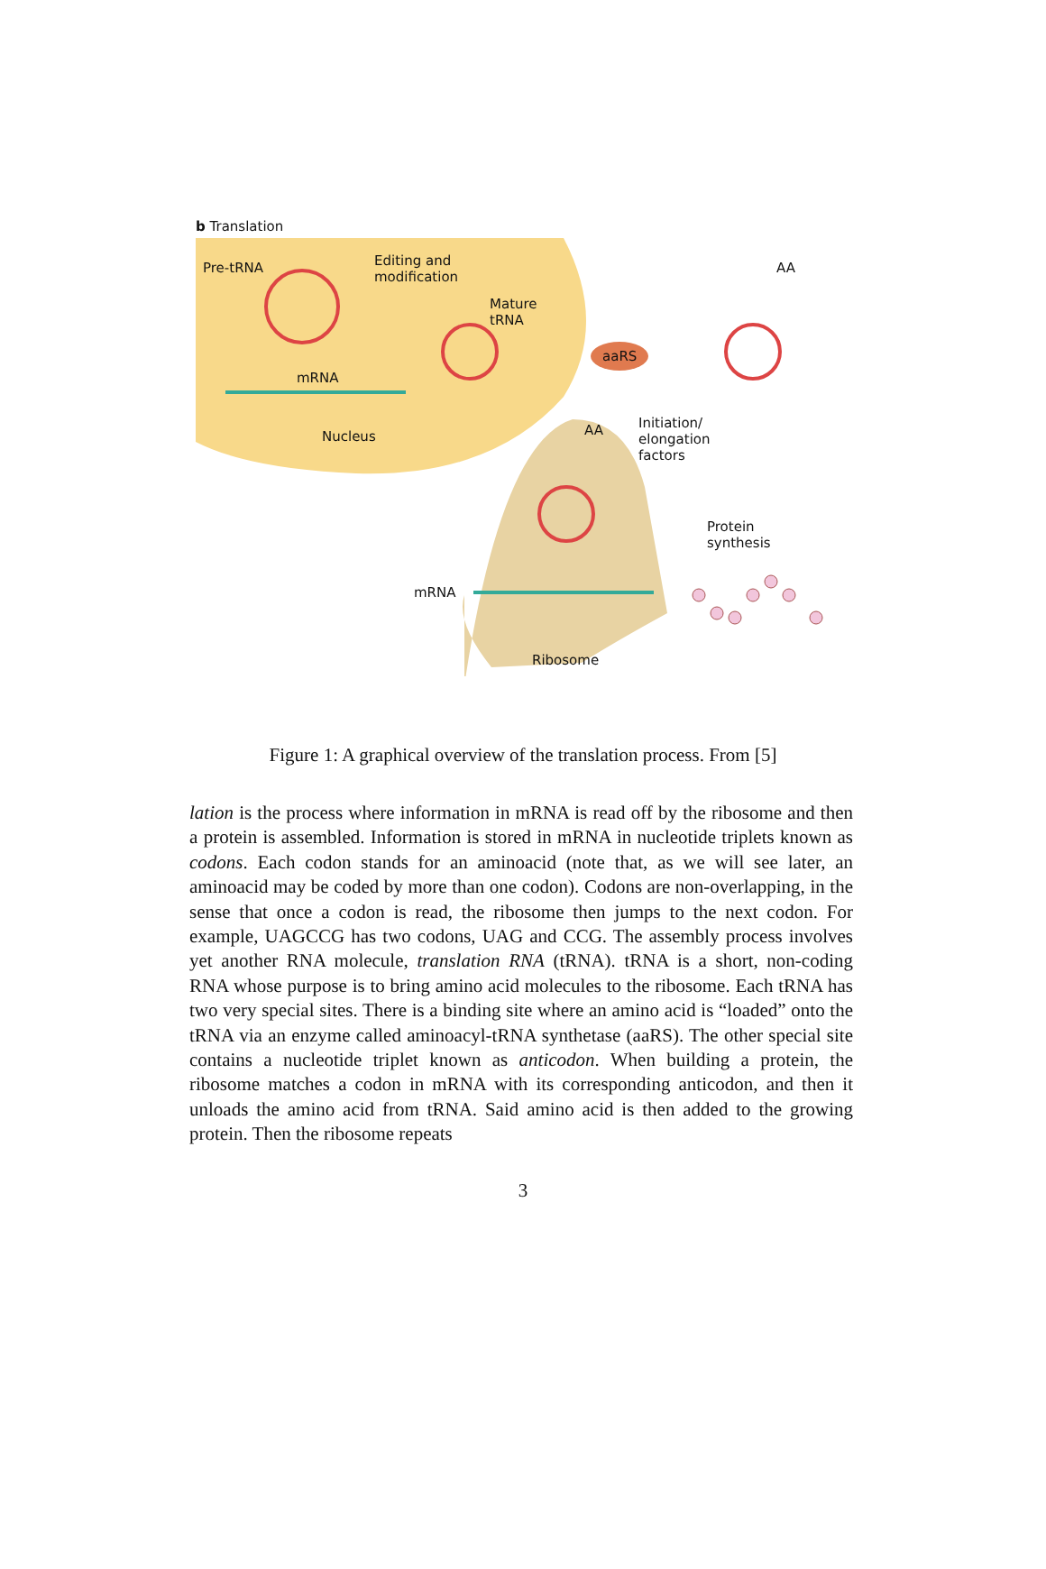b Translation
Pre-tRNA Editing and
modification
Mature
tRNA
mRNA
Nucleus
AA
aaRS
AA Initiation/
elongation
factors
Protein
synthesis
mRNA
Ribosome
Figure 1: A graphical overview of the translation process. From [5]
lation is the process where information in mRNA is read off by the ribosome and then a protein is assembled. Information is stored in mRNA in nucleotide triplets known as codons. Each codon stands for an aminoacid (note that, as we will see later, an aminoacid may be coded by more than one codon). Codons are non-overlapping, in the sense that once a codon is read, the ribosome then jumps to the next codon. For example, UAGCCG has two codons, UAG and CCG. The assembly process involves yet another RNA molecule, translation RNA (tRNA). tRNA is a short, non-coding RNA whose purpose is to bring amino acid molecules to the ribosome. Each tRNA has two very special sites. There is a binding site where an amino acid is “loaded” onto the tRNA via an enzyme called aminoacyl-tRNA synthetase (aaRS). The other special site contains a nucleotide triplet known as anticodon. When building a protein, the ribosome matches a codon in mRNA with its corresponding anticodon, and then it unloads the amino acid from tRNA. Said amino acid is then added to the growing protein. Then the ribosome repeats
3